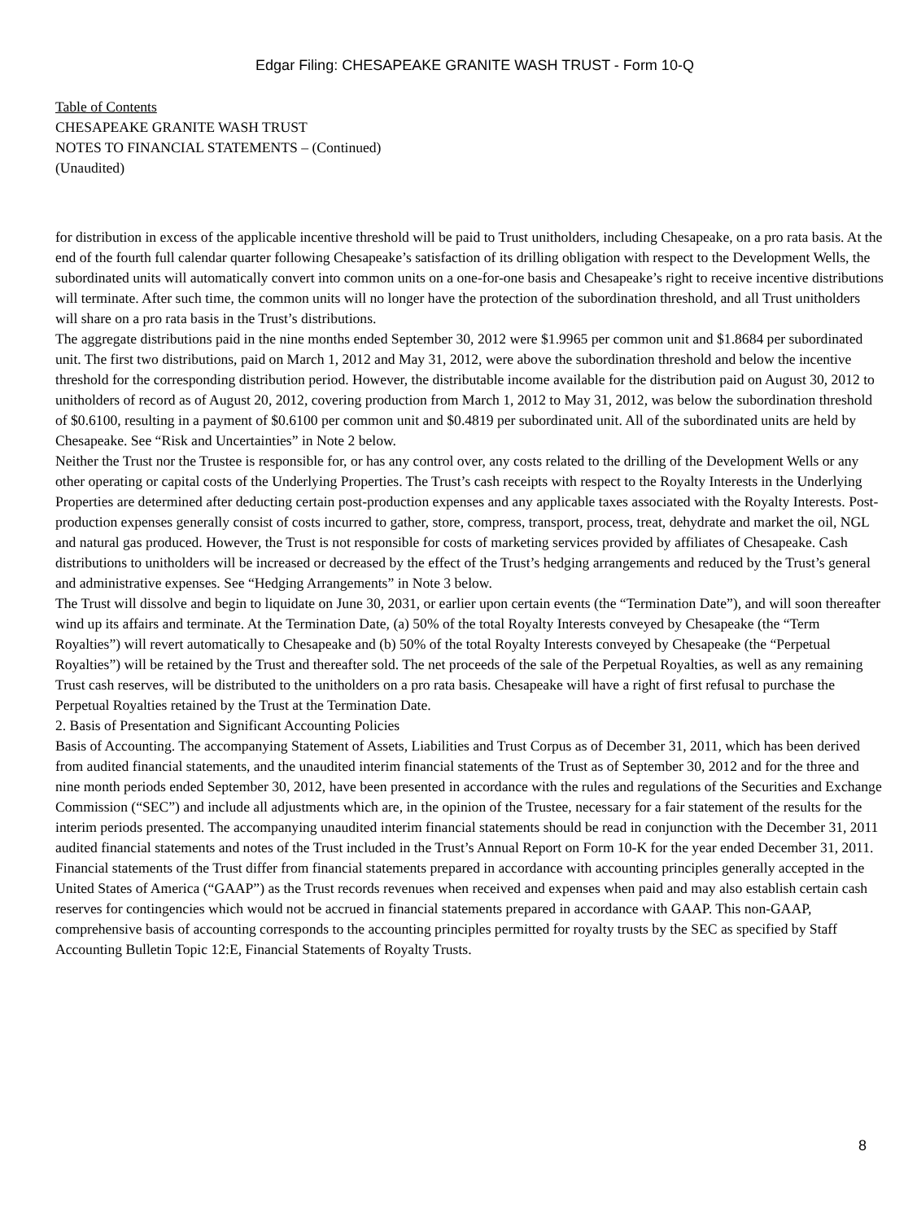Edgar Filing: CHESAPEAKE GRANITE WASH TRUST - Form 10-Q
Table of Contents
CHESAPEAKE GRANITE WASH TRUST
NOTES TO FINANCIAL STATEMENTS – (Continued)
(Unaudited)
for distribution in excess of the applicable incentive threshold will be paid to Trust unitholders, including Chesapeake, on a pro rata basis. At the end of the fourth full calendar quarter following Chesapeake’s satisfaction of its drilling obligation with respect to the Development Wells, the subordinated units will automatically convert into common units on a one-for-one basis and Chesapeake’s right to receive incentive distributions will terminate. After such time, the common units will no longer have the protection of the subordination threshold, and all Trust unitholders will share on a pro rata basis in the Trust’s distributions.
The aggregate distributions paid in the nine months ended September 30, 2012 were $1.9965 per common unit and $1.8684 per subordinated unit. The first two distributions, paid on March 1, 2012 and May 31, 2012, were above the subordination threshold and below the incentive threshold for the corresponding distribution period. However, the distributable income available for the distribution paid on August 30, 2012 to unitholders of record as of August 20, 2012, covering production from March 1, 2012 to May 31, 2012, was below the subordination threshold of $0.6100, resulting in a payment of $0.6100 per common unit and $0.4819 per subordinated unit. All of the subordinated units are held by Chesapeake. See “Risk and Uncertainties” in Note 2 below.
Neither the Trust nor the Trustee is responsible for, or has any control over, any costs related to the drilling of the Development Wells or any other operating or capital costs of the Underlying Properties. The Trust’s cash receipts with respect to the Royalty Interests in the Underlying Properties are determined after deducting certain post-production expenses and any applicable taxes associated with the Royalty Interests. Post-production expenses generally consist of costs incurred to gather, store, compress, transport, process, treat, dehydrate and market the oil, NGL and natural gas produced. However, the Trust is not responsible for costs of marketing services provided by affiliates of Chesapeake. Cash distributions to unitholders will be increased or decreased by the effect of the Trust’s hedging arrangements and reduced by the Trust’s general and administrative expenses. See “Hedging Arrangements” in Note 3 below.
The Trust will dissolve and begin to liquidate on June 30, 2031, or earlier upon certain events (the “Termination Date”), and will soon thereafter wind up its affairs and terminate. At the Termination Date, (a) 50% of the total Royalty Interests conveyed by Chesapeake (the “Term Royalties”) will revert automatically to Chesapeake and (b) 50% of the total Royalty Interests conveyed by Chesapeake (the “Perpetual Royalties”) will be retained by the Trust and thereafter sold. The net proceeds of the sale of the Perpetual Royalties, as well as any remaining Trust cash reserves, will be distributed to the unitholders on a pro rata basis. Chesapeake will have a right of first refusal to purchase the Perpetual Royalties retained by the Trust at the Termination Date.
2. Basis of Presentation and Significant Accounting Policies
Basis of Accounting. The accompanying Statement of Assets, Liabilities and Trust Corpus as of December 31, 2011, which has been derived from audited financial statements, and the unaudited interim financial statements of the Trust as of September 30, 2012 and for the three and nine month periods ended September 30, 2012, have been presented in accordance with the rules and regulations of the Securities and Exchange Commission (“SEC”) and include all adjustments which are, in the opinion of the Trustee, necessary for a fair statement of the results for the interim periods presented. The accompanying unaudited interim financial statements should be read in conjunction with the December 31, 2011 audited financial statements and notes of the Trust included in the Trust’s Annual Report on Form 10-K for the year ended December 31, 2011.
Financial statements of the Trust differ from financial statements prepared in accordance with accounting principles generally accepted in the United States of America (“GAAP”) as the Trust records revenues when received and expenses when paid and may also establish certain cash reserves for contingencies which would not be accrued in financial statements prepared in accordance with GAAP. This non-GAAP, comprehensive basis of accounting corresponds to the accounting principles permitted for royalty trusts by the SEC as specified by Staff Accounting Bulletin Topic 12:E, Financial Statements of Royalty Trusts.
8